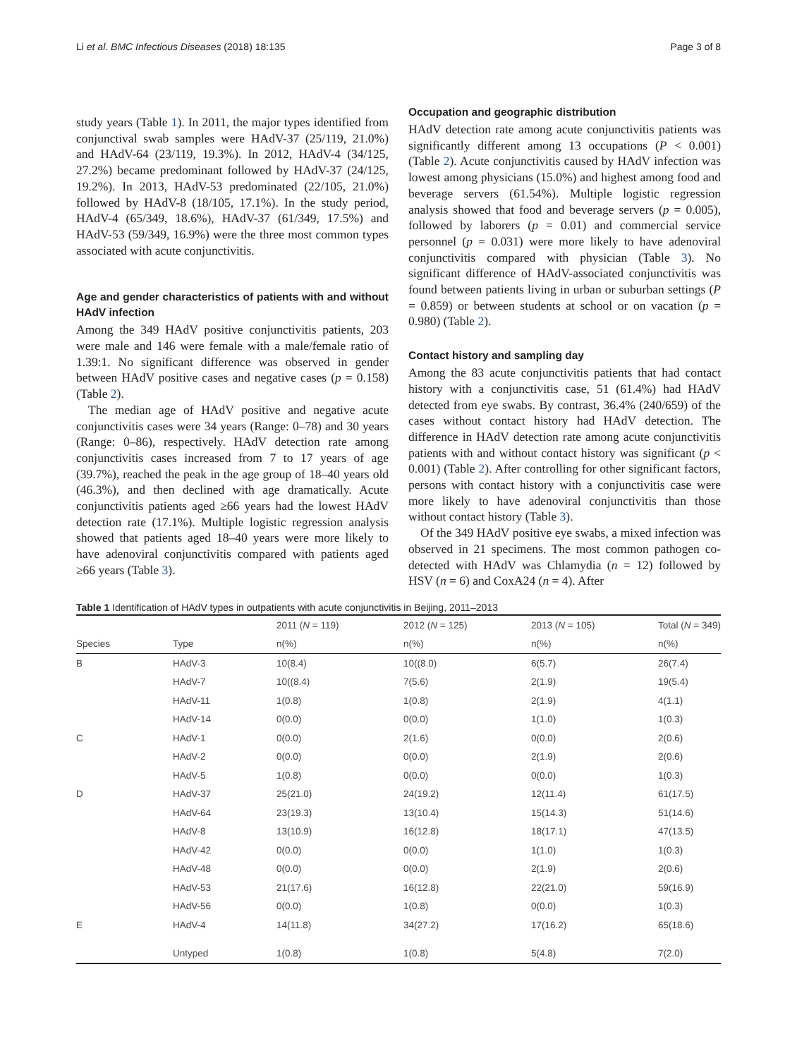Li et al. BMC Infectious Diseases (2018) 18:135 Page 3 of 8
study years (Table 1). In 2011, the major types identified from conjunctival swab samples were HAdV-37 (25/119, 21.0%) and HAdV-64 (23/119, 19.3%). In 2012, HAdV-4 (34/125, 27.2%) became predominant followed by HAdV-37 (24/125, 19.2%). In 2013, HAdV-53 predominated (22/105, 21.0%) followed by HAdV-8 (18/105, 17.1%). In the study period, HAdV-4 (65/349, 18.6%), HAdV-37 (61/349, 17.5%) and HAdV-53 (59/349, 16.9%) were the three most common types associated with acute conjunctivitis.
Age and gender characteristics of patients with and without HAdV infection
Among the 349 HAdV positive conjunctivitis patients, 203 were male and 146 were female with a male/female ratio of 1.39:1. No significant difference was observed in gender between HAdV positive cases and negative cases (p = 0.158) (Table 2).
The median age of HAdV positive and negative acute conjunctivitis cases were 34 years (Range: 0–78) and 30 years (Range: 0–86), respectively. HAdV detection rate among conjunctivitis cases increased from 7 to 17 years of age (39.7%), reached the peak in the age group of 18–40 years old (46.3%), and then declined with age dramatically. Acute conjunctivitis patients aged ≥66 years had the lowest HAdV detection rate (17.1%). Multiple logistic regression analysis showed that patients aged 18–40 years were more likely to have adenoviral conjunctivitis compared with patients aged ≥66 years (Table 3).
Occupation and geographic distribution
HAdV detection rate among acute conjunctivitis patients was significantly different among 13 occupations (P < 0.001) (Table 2). Acute conjunctivitis caused by HAdV infection was lowest among physicians (15.0%) and highest among food and beverage servers (61.54%). Multiple logistic regression analysis showed that food and beverage servers (p = 0.005), followed by laborers (p = 0.01) and commercial service personnel (p = 0.031) were more likely to have adenoviral conjunctivitis compared with physician (Table 3). No significant difference of HAdV-associated conjunctivitis was found between patients living in urban or suburban settings (P = 0.859) or between students at school or on vacation (p = 0.980) (Table 2).
Contact history and sampling day
Among the 83 acute conjunctivitis patients that had contact history with a conjunctivitis case, 51 (61.4%) had HAdV detected from eye swabs. By contrast, 36.4% (240/659) of the cases without contact history had HAdV detection. The difference in HAdV detection rate among acute conjunctivitis patients with and without contact history was significant (p < 0.001) (Table 2). After controlling for other significant factors, persons with contact history with a conjunctivitis case were more likely to have adenoviral conjunctivitis than those without contact history (Table 3).
Of the 349 HAdV positive eye swabs, a mixed infection was observed in 21 specimens. The most common pathogen co-detected with HAdV was Chlamydia (n = 12) followed by HSV (n = 6) and CoxA24 (n = 4). After
Table 1 Identification of HAdV types in outpatients with acute conjunctivitis in Beijing, 2011–2013
| | | 2011 ( N = 119) | 2012 ( N = 125) | 2013 ( N = 105) | Total ( N = 349) |
| --- | --- | --- | --- | --- | --- |
| Species | Type | n(%) | n(%) | n(%) | n(%) |
| B | HAdV-3 | 10(8.4) | 10((8.0) | 6(5.7) | 26(7.4) |
| | HAdV-7 | 10((8.4) | 7(5.6) | 2(1.9) | 19(5.4) |
| | HAdV-11 | 1(0.8) | 1(0.8) | 2(1.9) | 4(1.1) |
| | HAdV-14 | 0(0.0) | 0(0.0) | 1(1.0) | 1(0.3) |
| C | HAdV-1 | 0(0.0) | 2(1.6) | 0(0.0) | 2(0.6) |
| | HAdV-2 | 0(0.0) | 0(0.0) | 2(1.9) | 2(0.6) |
| | HAdV-5 | 1(0.8) | 0(0.0) | 0(0.0) | 1(0.3) |
| D | HAdV-37 | 25(21.0) | 24(19.2) | 12(11.4) | 61(17.5) |
| | HAdV-64 | 23(19.3) | 13(10.4) | 15(14.3) | 51(14.6) |
| | HAdV-8 | 13(10.9) | 16(12.8) | 18(17.1) | 47(13.5) |
| | HAdV-42 | 0(0.0) | 0(0.0) | 1(1.0) | 1(0.3) |
| | HAdV-48 | 0(0.0) | 0(0.0) | 2(1.9) | 2(0.6) |
| | HAdV-53 | 21(17.6) | 16(12.8) | 22(21.0) | 59(16.9) |
| | HAdV-56 | 0(0.0) | 1(0.8) | 0(0.0) | 1(0.3) |
| E | HAdV-4 | 14(11.8) | 34(27.2) | 17(16.2) | 65(18.6) |
| | Untyped | 1(0.8) | 1(0.8) | 5(4.8) | 7(2.0) |